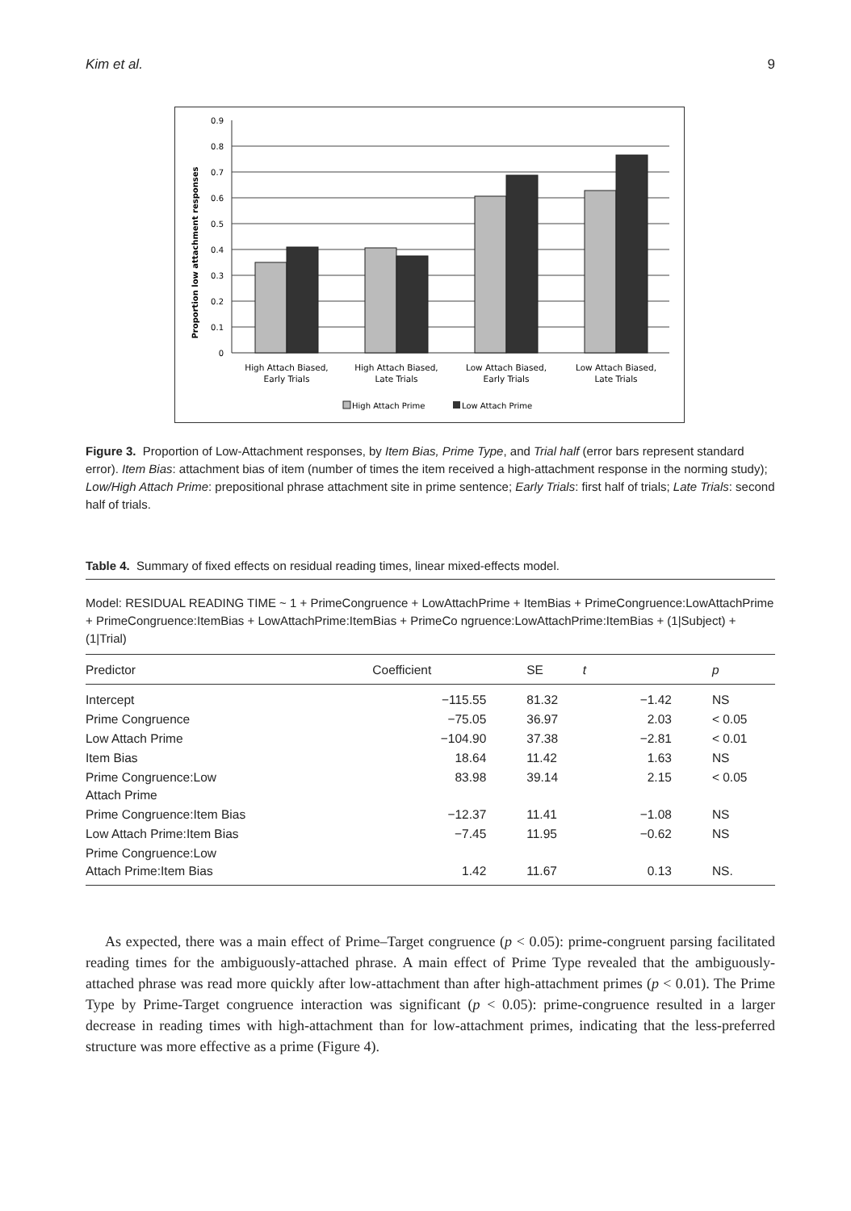Kim et al. 9
Proportion low attachment responses
0
0.1
0.2
0.3
0.4
0.5
0.6
0.7
0.8
0.9
High Attach Biased,
Early Trials
High Attach Biased,
Late Trials
Low Attach Biased,
Early Trials
Low Attach Biased,
Late Trials
High Attach Prime
Low Attach Prime
Figure 3. Proportion of Low-Attachment responses, by Item Bias, Prime Type, and Trial half (error bars represent standard error). Item Bias: attachment bias of item (number of times the item received a high-attachment response in the norming study); Low/High Attach Prime: prepositional phrase attachment site in prime sentence; Early Trials: first half of trials; Late Trials: second half of trials.
Table 4. Summary of fixed effects on residual reading times, linear mixed-effects model.
Model: RESIDUAL READING TIME ~ 1 + PrimeCongruence + LowAttachPrime + ItemBias + PrimeCongruence:LowAttachPrime + PrimeCongruence:ItemBias + LowAttachPrime:ItemBias + PrimeCo ngruence:LowAttachPrime:ItemBias + (1|Subject) + (1|Trial)
| Predictor | Coefficient | SE | t | p |
| --- | --- | --- | --- | --- |
| Intercept | −115.55 | 81.32 | −1.42 | NS |
| Prime Congruence | −75.05 | 36.97 | 2.03 | < 0.05 |
| Low Attach Prime | −104.90 | 37.38 | −2.81 | < 0.01 |
| Item Bias | 18.64 | 11.42 | 1.63 | NS |
| Prime Congruence:Low Attach Prime | 83.98 | 39.14 | 2.15 | < 0.05 |
| Prime Congruence:Item Bias | −12.37 | 11.41 | −1.08 | NS |
| Low Attach Prime:Item Bias | −7.45 | 11.95 | −0.62 | NS |
| Prime Congruence:Low Attach Prime:Item Bias | 1.42 | 11.67 | 0.13 | NS. |
As expected, there was a main effect of Prime–Target congruence (p < 0.05): prime-congruent parsing facilitated reading times for the ambiguously-attached phrase. A main effect of Prime Type revealed that the ambiguously-attached phrase was read more quickly after low-attachment than after high-attachment primes (p < 0.01). The Prime Type by Prime-Target congruence interaction was significant (p < 0.05): prime-congruence resulted in a larger decrease in reading times with high-attachment than for low-attachment primes, indicating that the less-preferred structure was more effective as a prime (Figure 4).